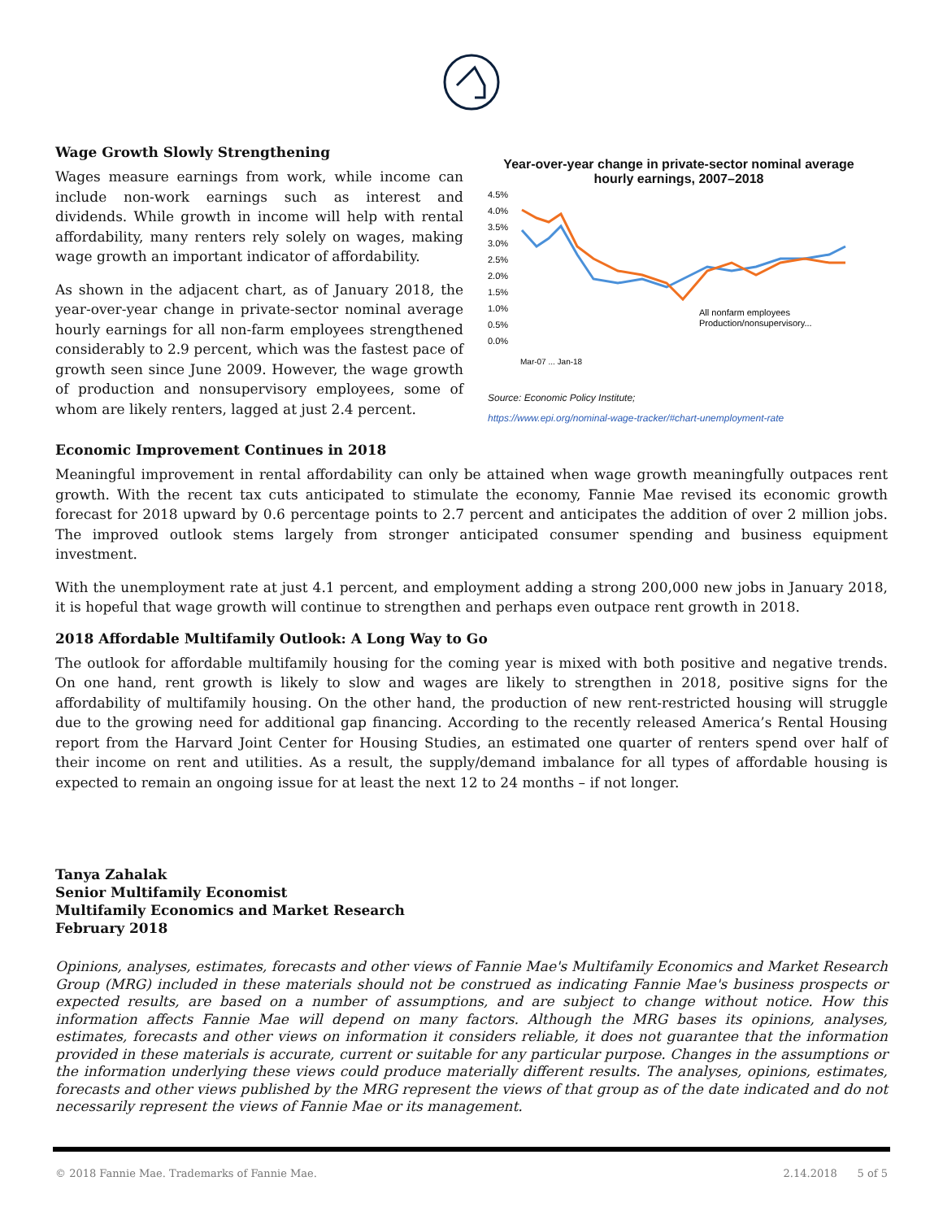Wage Growth Slowly Strengthening
Wages measure earnings from work, while income can include non-work earnings such as interest and dividends. While growth in income will help with rental affordability, many renters rely solely on wages, making wage growth an important indicator of affordability.
As shown in the adjacent chart, as of January 2018, the year-over-year change in private-sector nominal average hourly earnings for all non-farm employees strengthened considerably to 2.9 percent, which was the fastest pace of growth seen since June 2009. However, the wage growth of production and nonsupervisory employees, some of whom are likely renters, lagged at just 2.4 percent.
Year-over-year change in private-sector nominal average hourly earnings, 2007–2018
4.5%
4.0%
3.5%
3.0%
2.5%
2.0%
1.5%
1.0%
0.5%
0.0%
All nonfarm employees
Production/nonsupervisory...
Mar-07 ... Jan-18
Source: Economic Policy Institute;
https://www.epi.org/nominal-wage-tracker/#chart-unemployment-rate
Economic Improvement Continues in 2018
Meaningful improvement in rental affordability can only be attained when wage growth meaningfully outpaces rent growth. With the recent tax cuts anticipated to stimulate the economy, Fannie Mae revised its economic growth forecast for 2018 upward by 0.6 percentage points to 2.7 percent and anticipates the addition of over 2 million jobs. The improved outlook stems largely from stronger anticipated consumer spending and business equipment investment.
With the unemployment rate at just 4.1 percent, and employment adding a strong 200,000 new jobs in January 2018, it is hopeful that wage growth will continue to strengthen and perhaps even outpace rent growth in 2018.
2018 Affordable Multifamily Outlook: A Long Way to Go
The outlook for affordable multifamily housing for the coming year is mixed with both positive and negative trends. On one hand, rent growth is likely to slow and wages are likely to strengthen in 2018, positive signs for the affordability of multifamily housing. On the other hand, the production of new rent-restricted housing will struggle due to the growing need for additional gap financing. According to the recently released America’s Rental Housing report from the Harvard Joint Center for Housing Studies, an estimated one quarter of renters spend over half of their income on rent and utilities. As a result, the supply/demand imbalance for all types of affordable housing is expected to remain an ongoing issue for at least the next 12 to 24 months – if not longer.
Tanya Zahalak
Senior Multifamily Economist
Multifamily Economics and Market Research
February 2018
Opinions, analyses, estimates, forecasts and other views of Fannie Mae's Multifamily Economics and Market Research Group (MRG) included in these materials should not be construed as indicating Fannie Mae's business prospects or expected results, are based on a number of assumptions, and are subject to change without notice. How this information affects Fannie Mae will depend on many factors. Although the MRG bases its opinions, analyses, estimates, forecasts and other views on information it considers reliable, it does not guarantee that the information provided in these materials is accurate, current or suitable for any particular purpose. Changes in the assumptions or the information underlying these views could produce materially different results. The analyses, opinions, estimates, forecasts and other views published by the MRG represent the views of that group as of the date indicated and do not necessarily represent the views of Fannie Mae or its management.
© 2018 Fannie Mae. Trademarks of Fannie Mae. 2.14.2018 5 of 5